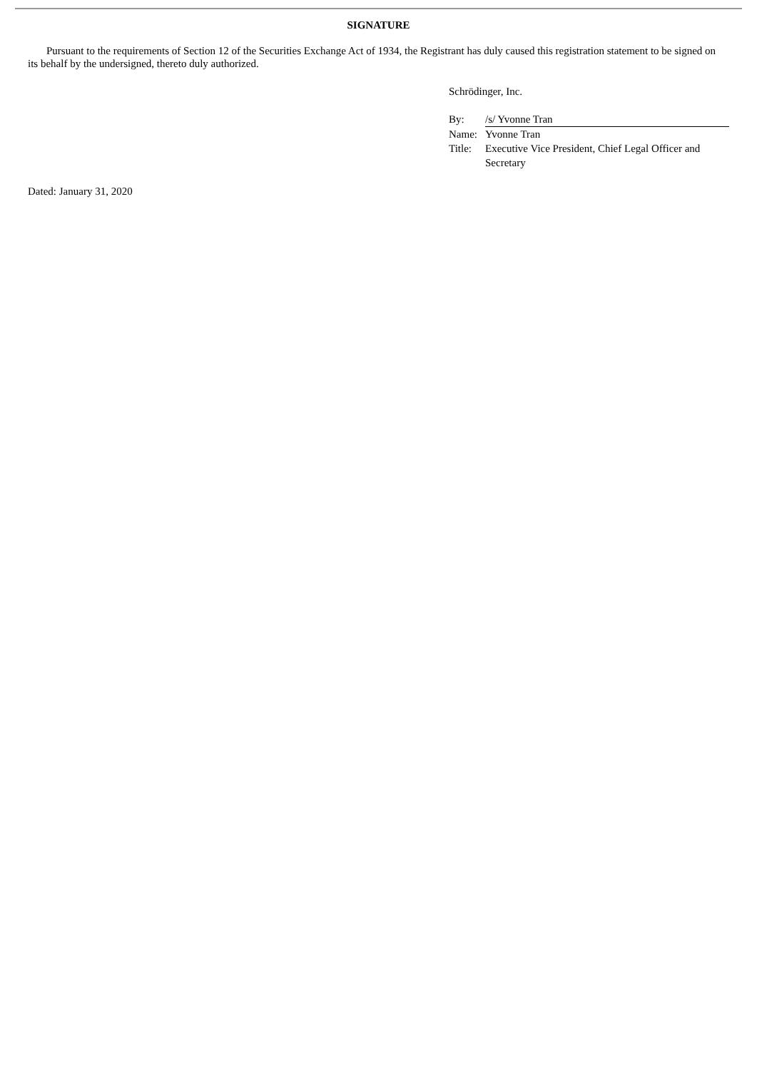SIGNATURE
Pursuant to the requirements of Section 12 of the Securities Exchange Act of 1934, the Registrant has duly caused this registration statement to be signed on its behalf by the undersigned, thereto duly authorized.
Schrödinger, Inc.
| By: | /s/ Yvonne Tran |
| Name: | Yvonne Tran |
| Title: | Executive Vice President, Chief Legal Officer and Secretary |
Dated: January 31, 2020